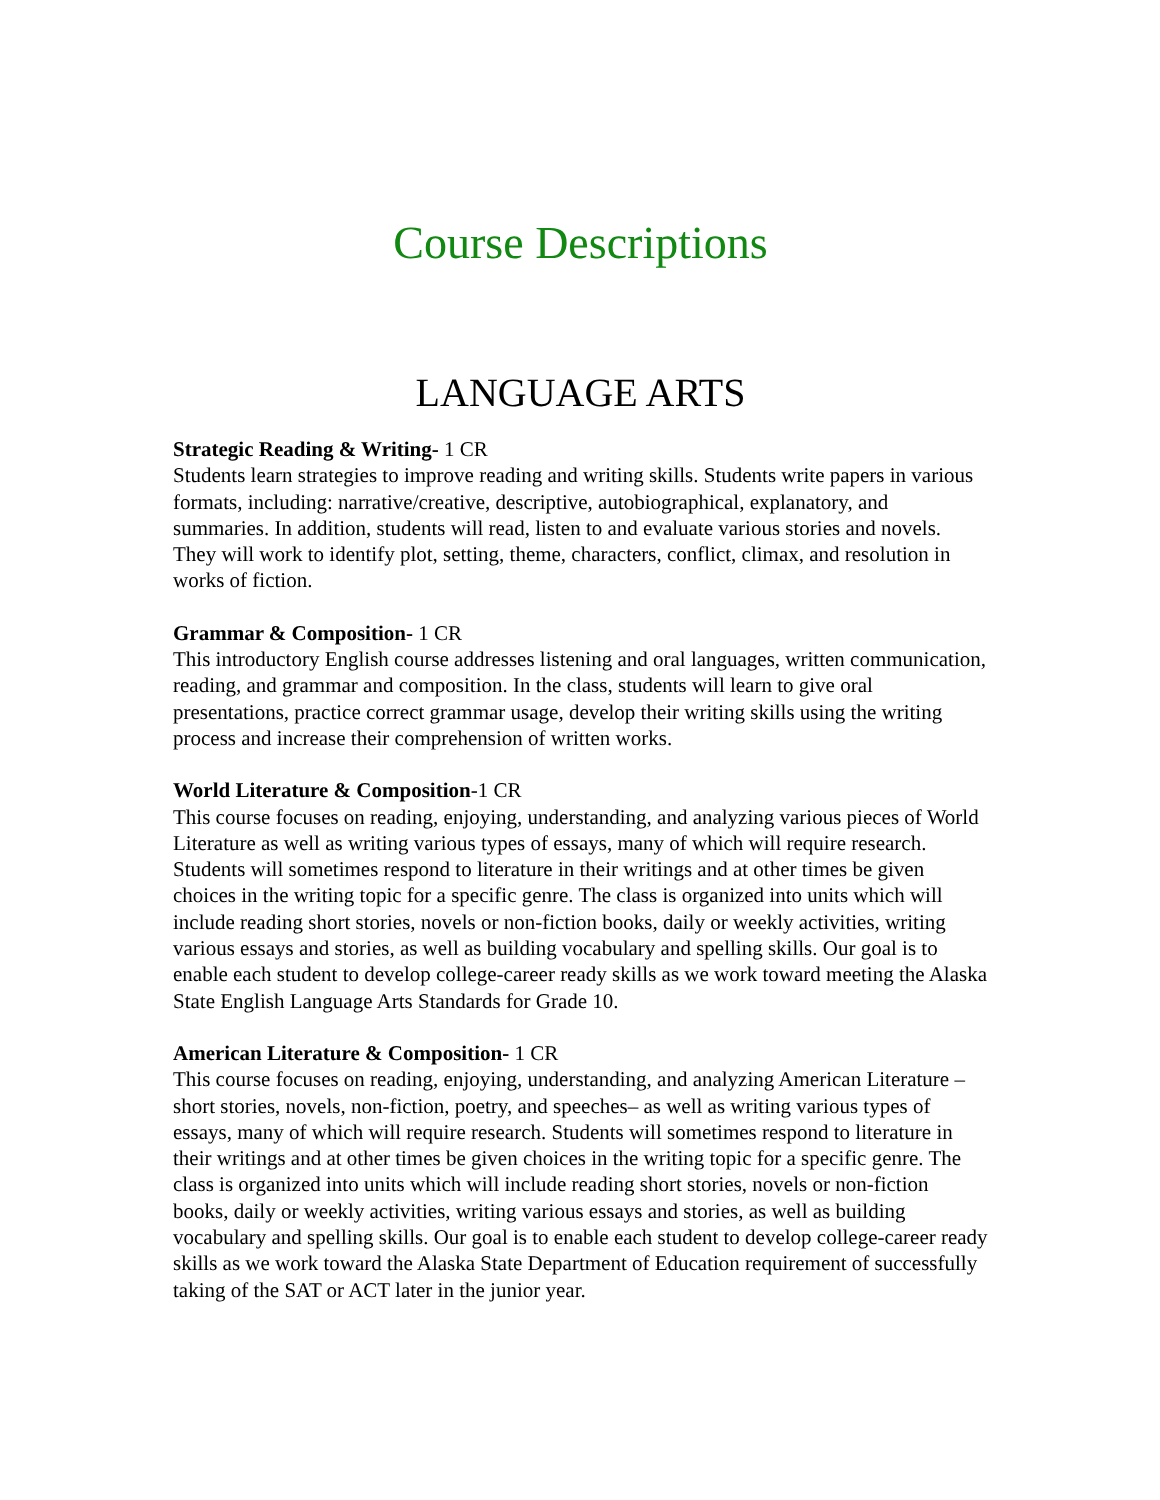Course Descriptions
LANGUAGE ARTS
Strategic Reading & Writing- 1 CR
Students learn strategies to improve reading and writing skills. Students write papers in various formats, including: narrative/creative, descriptive, autobiographical, explanatory, and summaries. In addition, students will read, listen to and evaluate various stories and novels. They will work to identify plot, setting, theme, characters, conflict, climax, and resolution in works of fiction.
Grammar & Composition- 1 CR
This introductory English course addresses listening and oral languages, written communication, reading, and grammar and composition. In the class, students will learn to give oral presentations, practice correct grammar usage, develop their writing skills using the writing process and increase their comprehension of written works.
World Literature & Composition-1 CR
This course focuses on reading, enjoying, understanding, and analyzing various pieces of World Literature as well as writing various types of essays, many of which will require research. Students will sometimes respond to literature in their writings and at other times be given choices in the writing topic for a specific genre. The class is organized into units which will include reading short stories, novels or non-fiction books, daily or weekly activities, writing various essays and stories, as well as building vocabulary and spelling skills. Our goal is to enable each student to develop college-career ready skills as we work toward meeting the Alaska State English Language Arts Standards for Grade 10.
American Literature & Composition- 1 CR
This course focuses on reading, enjoying, understanding, and analyzing American Literature –short stories, novels, non-fiction, poetry, and speeches– as well as writing various types of essays, many of which will require research. Students will sometimes respond to literature in their writings and at other times be given choices in the writing topic for a specific genre. The class is organized into units which will include reading short stories, novels or non-fiction books, daily or weekly activities, writing various essays and stories, as well as building vocabulary and spelling skills. Our goal is to enable each student to develop college-career ready skills as we work toward the Alaska State Department of Education requirement of successfully taking of the SAT or ACT later in the junior year.